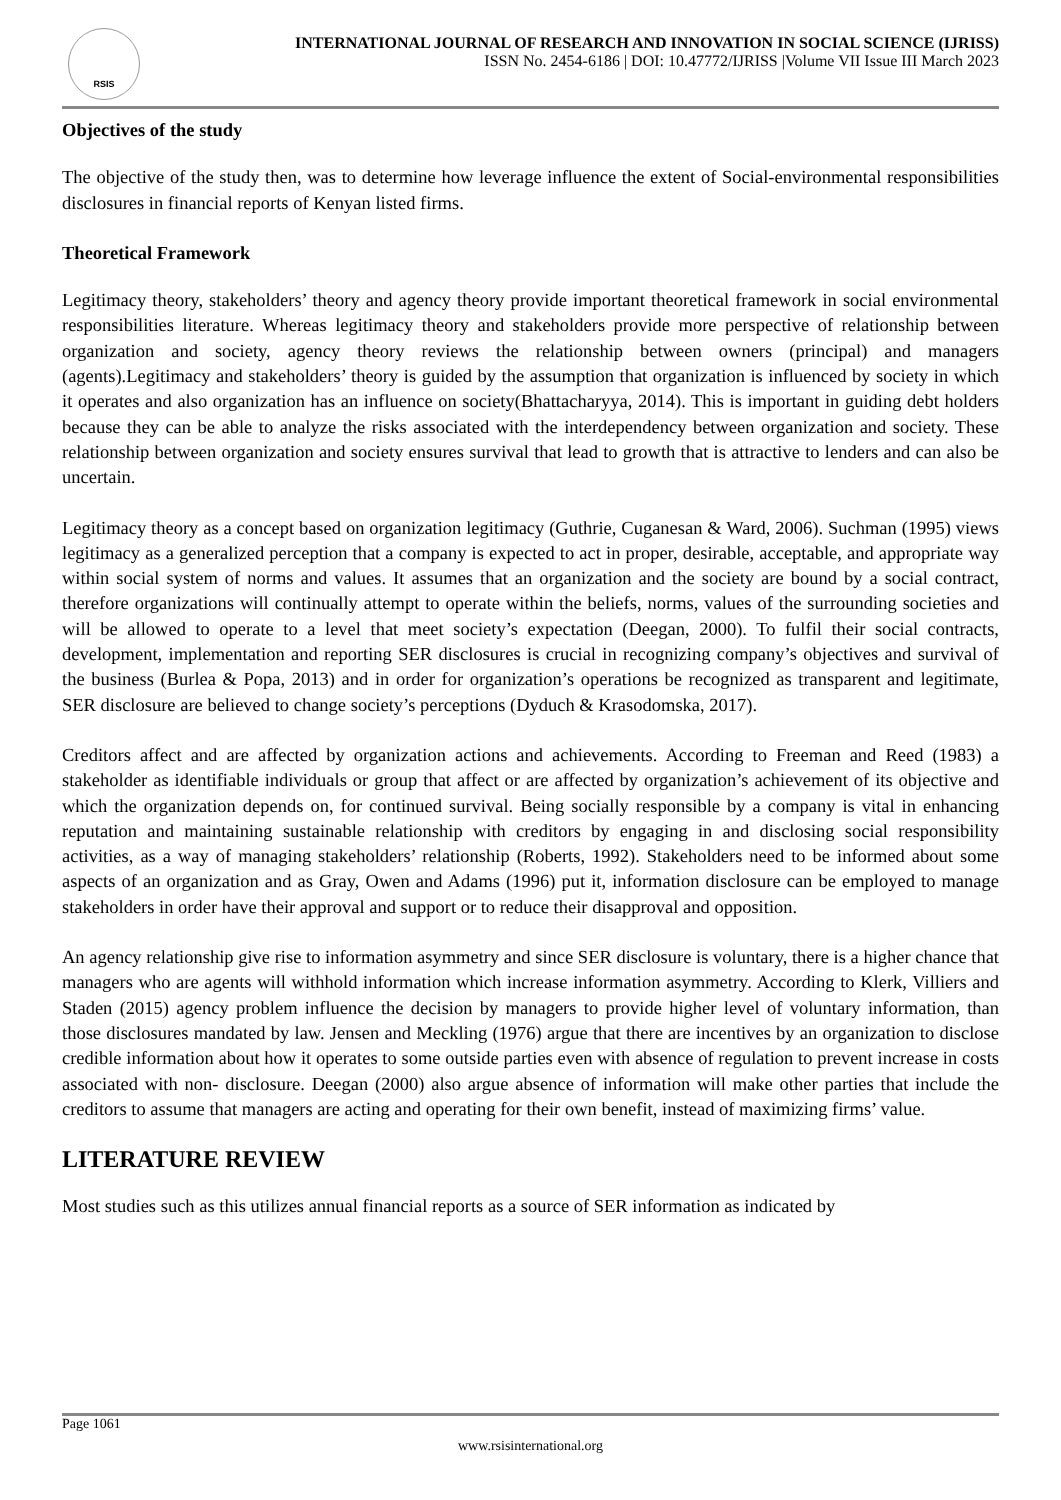RSIS
INTERNATIONAL JOURNAL OF RESEARCH AND INNOVATION IN SOCIAL SCIENCE (IJRISS)
ISSN No. 2454-6186 | DOI: 10.47772/IJRISS |Volume VII Issue III March 2023
Objectives of the study
The objective of the study then, was to determine how leverage influence the extent of Social-environmental responsibilities disclosures in financial reports of Kenyan listed firms.
Theoretical Framework
Legitimacy theory, stakeholders’ theory and agency theory provide important theoretical framework in social environmental responsibilities literature. Whereas legitimacy theory and stakeholders provide more perspective of relationship between organization and society, agency theory reviews the relationship between owners (principal) and managers (agents).Legitimacy and stakeholders’ theory is guided by the assumption that organization is influenced by society in which it operates and also organization has an influence on society(Bhattacharyya, 2014). This is important in guiding debt holders because they can be able to analyze the risks associated with the interdependency between organization and society. These relationship between organization and society ensures survival that lead to growth that is attractive to lenders and can also be uncertain.
Legitimacy theory as a concept based on organization legitimacy (Guthrie, Cuganesan & Ward, 2006). Suchman (1995) views legitimacy as a generalized perception that a company is expected to act in proper, desirable, acceptable, and appropriate way within social system of norms and values. It assumes that an organization and the society are bound by a social contract, therefore organizations will continually attempt to operate within the beliefs, norms, values of the surrounding societies and will be allowed to operate to a level that meet society’s expectation (Deegan, 2000). To fulfil their social contracts, development, implementation and reporting SER disclosures is crucial in recognizing company’s objectives and survival of the business (Burlea & Popa, 2013) and in order for organization’s operations be recognized as transparent and legitimate, SER disclosure are believed to change society’s perceptions (Dyduch & Krasodomska, 2017).
Creditors affect and are affected by organization actions and achievements. According to Freeman and Reed (1983) a stakeholder as identifiable individuals or group that affect or are affected by organization’s achievement of its objective and which the organization depends on, for continued survival. Being socially responsible by a company is vital in enhancing reputation and maintaining sustainable relationship with creditors by engaging in and disclosing social responsibility activities, as a way of managing stakeholders’ relationship (Roberts, 1992). Stakeholders need to be informed about some aspects of an organization and as Gray, Owen and Adams (1996) put it, information disclosure can be employed to manage stakeholders in order have their approval and support or to reduce their disapproval and opposition.
An agency relationship give rise to information asymmetry and since SER disclosure is voluntary, there is a higher chance that managers who are agents will withhold information which increase information asymmetry. According to Klerk, Villiers and Staden (2015) agency problem influence the decision by managers to provide higher level of voluntary information, than those disclosures mandated by law. Jensen and Meckling (1976) argue that there are incentives by an organization to disclose credible information about how it operates to some outside parties even with absence of regulation to prevent increase in costs associated with non- disclosure. Deegan (2000) also argue absence of information will make other parties that include the creditors to assume that managers are acting and operating for their own benefit, instead of maximizing firms’ value.
LITERATURE REVIEW
Most studies such as this utilizes annual financial reports as a source of SER information as indicated by
Page 1061
www.rsisinternational.org